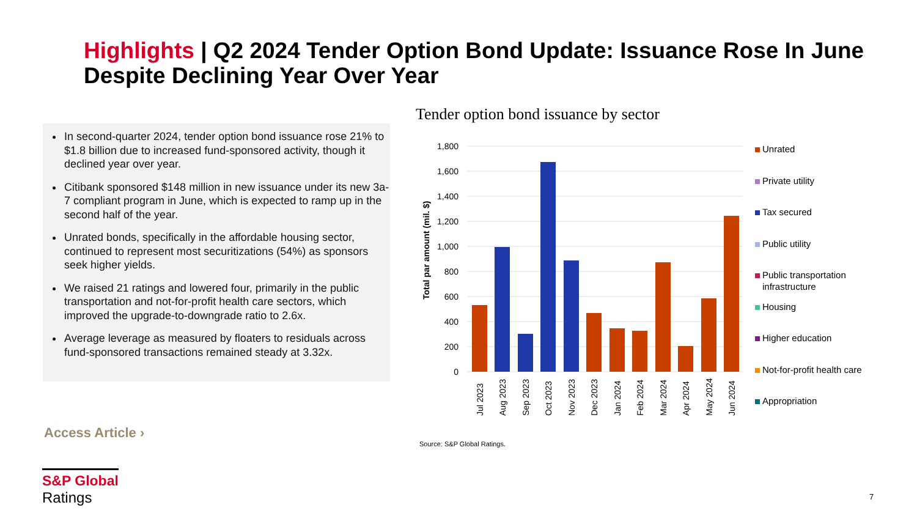Highlights | Q2 2024 Tender Option Bond Update: Issuance Rose In June Despite Declining Year Over Year
In second-quarter 2024, tender option bond issuance rose 21% to $1.8 billion due to increased fund-sponsored activity, though it declined year over year.
Citibank sponsored $148 million in new issuance under its new 3a-7 compliant program in June, which is expected to ramp up in the second half of the year.
Unrated bonds, specifically in the affordable housing sector, continued to represent most securitizations (54%) as sponsors seek higher yields.
We raised 21 ratings and lowered four, primarily in the public transportation and not-for-profit health care sectors, which improved the upgrade-to-downgrade ratio to 2.6x.
Average leverage as measured by floaters to residuals across fund-sponsored transactions remained steady at 3.32x.
Access Article ›
Tender option bond issuance by sector
1,800
1,600
1,400
1,200
1,000
800
600
400
200
0
Total par amount (mil. $)
Jul 2023
Aug 2023
Sep 2023
Oct 2023
Nov 2023
Dec 2023
Jan 2024
Feb 2024
Mar 2024
Apr 2024
May 2024
Jun 2024
Unrated
Private utility
Tax secured
Public utility
Public transportation
infrastructure
Housing
Higher education
Not-for-profit health care
Appropriation
Source: S&P Global Ratings.
S&P Global
Ratings
7